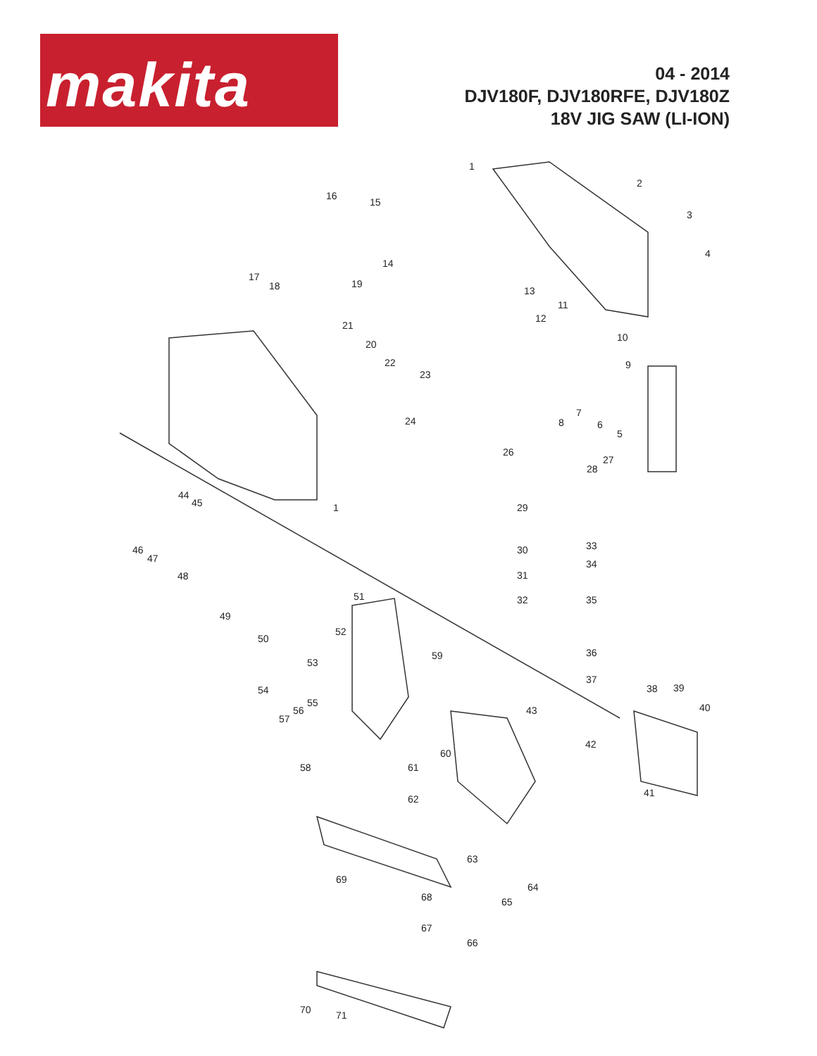makita
04 - 2014
DJV180F, DJV180RFE, DJV180Z
18V JIG SAW (LI-ION)
1
2
3
4
5
6
7
8
9
10
11
12
13
14
15
16
17
18 19
20
21
22
23
24
26
27
28
29
30
31
32
33
34
35
36
37
38 39
40
41
42
43
44
45
46
47
48
49
50
51
52
53
54
55
56
57
58
59
60
61
62
63
64
65
66
67
68
69
70 71
1